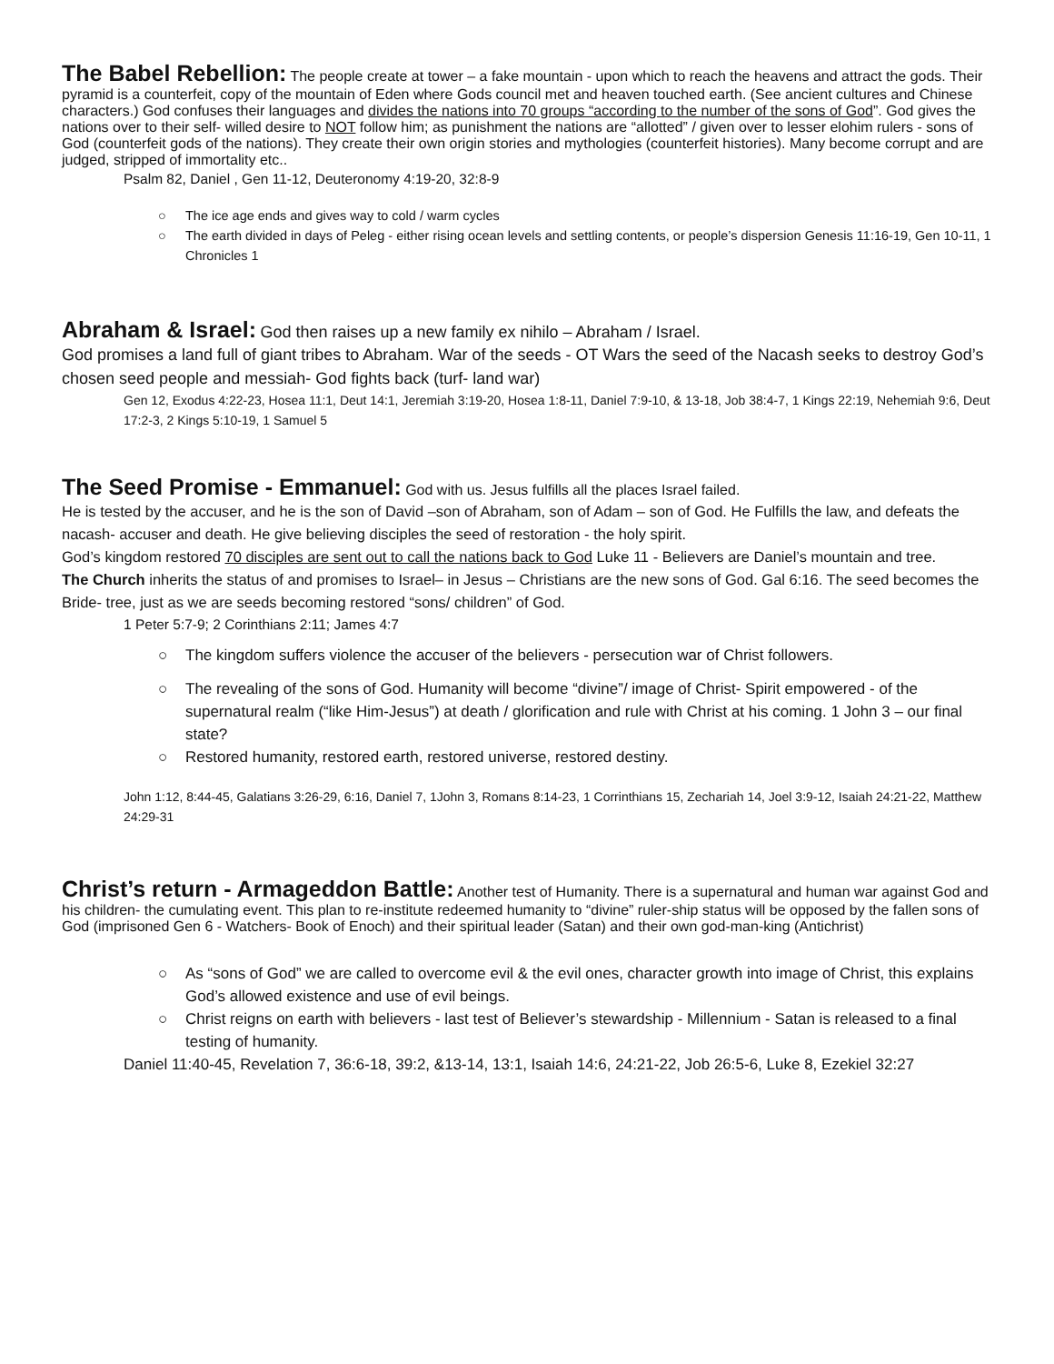The Babel Rebellion:
The people create at tower – a fake mountain - upon which to reach the heavens and attract the gods. Their pyramid is a counterfeit, copy of the mountain of Eden where Gods council met and heaven touched earth. (See ancient cultures and Chinese characters.) God confuses their languages and divides the nations into 70 groups “according to the number of the sons of God”. God gives the nations over to their self- willed desire to NOT follow him; as punishment the nations are “allotted” / given over to lesser elohim rulers - sons of God (counterfeit gods of the nations). They create their own origin stories and mythologies (counterfeit histories). Many become corrupt and are judged, stripped of immortality etc..
Psalm 82, Daniel , Gen 11-12, Deuteronomy 4:19-20, 32:8-9
○ The ice age ends and gives way to cold / warm cycles
○ The earth divided in days of Peleg - either rising ocean levels and settling contents, or people’s dispersion Genesis 11:16-19, Gen 10-11, 1 Chronicles 1
Abraham & Israel:
God then raises up a new family ex nihilo – Abraham / Israel.
God promises a land full of giant tribes to Abraham. War of the seeds - OT Wars the seed of the Nacash seeks to destroy God’s chosen seed people and messiah- God fights back (turf- land war)
Gen 12, Exodus 4:22-23, Hosea 11:1, Deut 14:1, Jeremiah 3:19-20, Hosea 1:8-11, Daniel 7:9-10, & 13-18, Job 38:4-7, 1 Kings 22:19, Nehemiah 9:6, Deut 17:2-3, 2 Kings 5:10-19, 1 Samuel 5
The Seed Promise - Emmanuel:
God with us. Jesus fulfills all the places Israel failed.
He is tested by the accuser, and he is the son of David –son of Abraham, son of Adam – son of God. He Fulfills the law, and defeats the nacash- accuser and death. He give believing disciples the seed of restoration - the holy spirit.
God’s kingdom restored 70 disciples are sent out to call the nations back to God Luke 11 - Believers are Daniel’s mountain and tree.
The Church inherits the status of and promises to Israel– in Jesus – Christians are the new sons of God. Gal 6:16. The seed becomes the Bride- tree, just as we are seeds becoming restored “sons/ children” of God.
1 Peter 5:7-9; 2 Corinthians 2:11; James 4:7
○ The kingdom suffers violence the accuser of the believers - persecution war of Christ followers.
○ The revealing of the sons of God. Humanity will become “divine”/ image of Christ- Spirit empowered - of the supernatural realm (“like Him-Jesus”) at death / glorification and rule with Christ at his coming. 1 John 3 – our final state?
○ Restored humanity, restored earth, restored universe, restored destiny.
John 1:12, 8:44-45, Galatians 3:26-29, 6:16, Daniel 7, 1John 3, Romans 8:14-23, 1 Corrinthians 15, Zechariah 14, Joel 3:9-12, Isaiah 24:21-22, Matthew 24:29-31
Christ’s return - Armageddon Battle:
Another test of Humanity. There is a supernatural and human war against God and his children- the cumulating event. This plan to re-institute redeemed humanity to “divine” ruler-ship status will be opposed by the fallen sons of God (imprisoned Gen 6 - Watchers- Book of Enoch) and their spiritual leader (Satan) and their own god-man-king (Antichrist)
○ As “sons of God” we are called to overcome evil & the evil ones, character growth into image of Christ, this explains God’s allowed existence and use of evil beings.
○ Christ reigns on earth with believers - last test of Believer’s stewardship - Millennium - Satan is released to a final testing of humanity.
Daniel 11:40-45, Revelation 7, 36:6-18, 39:2, &13-14, 13:1, Isaiah 14:6, 24:21-22, Job 26:5-6, Luke 8, Ezekiel 32:27